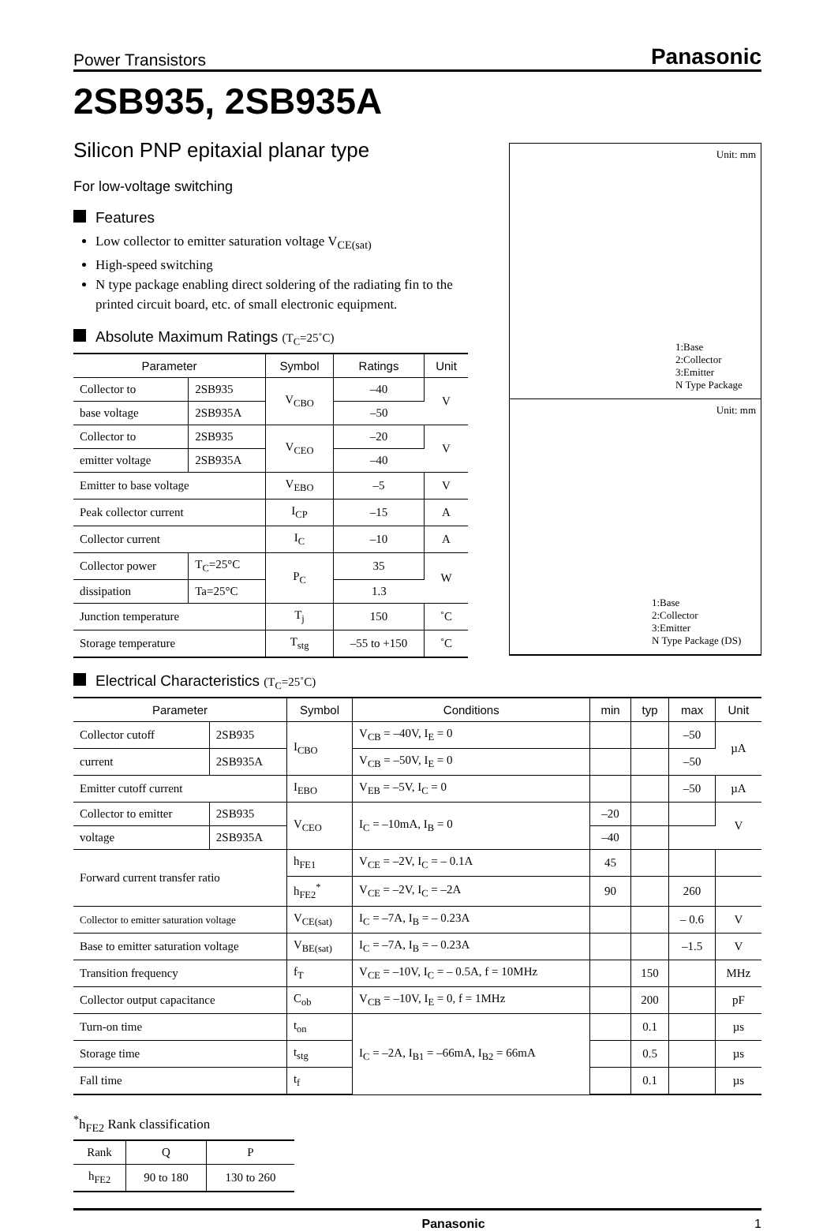Power Transistors Panasonic
2SB935, 2SB935A
Unit: mm
1:Base
2:Collector
3:Emitter
N Type Package
Unit: mm
1:Base
2:Collector
3:Emitter
N Type Package (DS)
Silicon PNP epitaxial planar type
For low-voltage switching
Features
Low collector to emitter saturation voltage V<sub>CE(sat)</sub>
High-speed switching
N type package enabling direct soldering of the radiating fin to the printed circuit board, etc. of small electronic equipment.
Absolute Maximum Ratings (T<sub>C</sub>=25˚C)
| Parameter | | Symbol | Ratings | Unit |
| --- | --- | --- | --- | --- |
| Collector to | 2SB935 | V<sub>CBO</sub> | –40 | V |
| base voltage | 2SB935A | | –50 | |
| Collector to | 2SB935 | V<sub>CEO</sub> | –20 | V |
| emitter voltage | 2SB935A | | –40 | |
| Emitter to base voltage | | V<sub>EBO</sub> | –5 | V |
| Peak collector current | | I<sub>CP</sub> | –15 | A |
| Collector current | | I<sub>C</sub> | –10 | A |
| Collector power | T<sub>C</sub>=25°C | P<sub>C</sub> | 35 | W |
| dissipation | Ta=25°C | | 1.3 | |
| Junction temperature | | T<sub>j</sub> | 150 | ˚C |
| Storage temperature | | T<sub>stg</sub> | –55 to +150 | ˚C |
Electrical Characteristics (T<sub>C</sub>=25˚C)
| Parameter | | Symbol | Conditions | min | typ | max | Unit |
| --- | --- | --- | --- | --- | --- | --- | --- |
| Collector cutoff | 2SB935 | I<sub>CBO</sub> | V<sub>CB</sub> = –40V, I<sub>E</sub> = 0 | | | –50 | µA |
| current | 2SB935A | | V<sub>CB</sub> = –50V, I<sub>E</sub> = 0 | | | –50 | |
| Emitter cutoff current | | I<sub>EBO</sub> | V<sub>EB</sub> = –5V, I<sub>C</sub> = 0 | | | –50 | µA |
| Collector to emitter | 2SB935 | V<sub>CEO</sub> | I<sub>C</sub> = –10mA, I<sub>B</sub> = 0 | –20 | | | V |
| voltage | 2SB935A | | | –40 | | | |
| Forward current transfer ratio | | h<sub>FE1</sub> | V<sub>CE</sub> = –2V, I<sub>C</sub> = – 0.1A | 45 | | | |
| | | h<sub>FE2</sub><sup>*</sup> | V<sub>CE</sub> = –2V, I<sub>C</sub> = –2A | 90 | | 260 | |
| Collector to emitter saturation voltage | | V<sub>CE(sat)</sub> | I<sub>C</sub> = –7A, I<sub>B</sub> = – 0.23A | | | – 0.6 | V |
| Base to emitter saturation voltage | | V<sub>BE(sat)</sub> | I<sub>C</sub> = –7A, I<sub>B</sub> = – 0.23A | | | –1.5 | V |
| Transition frequency | | f<sub>T</sub> | V<sub>CE</sub> = –10V, I<sub>C</sub> = – 0.5A, f = 10MHz | | 150 | | MHz |
| Collector output capacitance | | C<sub>ob</sub> | V<sub>CB</sub> = –10V, I<sub>E</sub> = 0, f = 1MHz | | 200 | | pF |
| Turn-on time | | t<sub>on</sub> | I<sub>C</sub> = –2A, I<sub>B1</sub> = –66mA, I<sub>B2</sub> = 66mA | | 0.1 | | µs |
| Storage time | | t<sub>stg</sub> | | | 0.5 | | µs |
| Fall time | | t<sub>f</sub> | | | 0.1 | | µs |
<sup>*</sup> h<sub>FE2</sub> Rank classification
| Rank | Q | P |
| --- | --- | --- |
| h<sub>FE2</sub> | 90 to 180 | 130 to 260 |
Panasonic 1